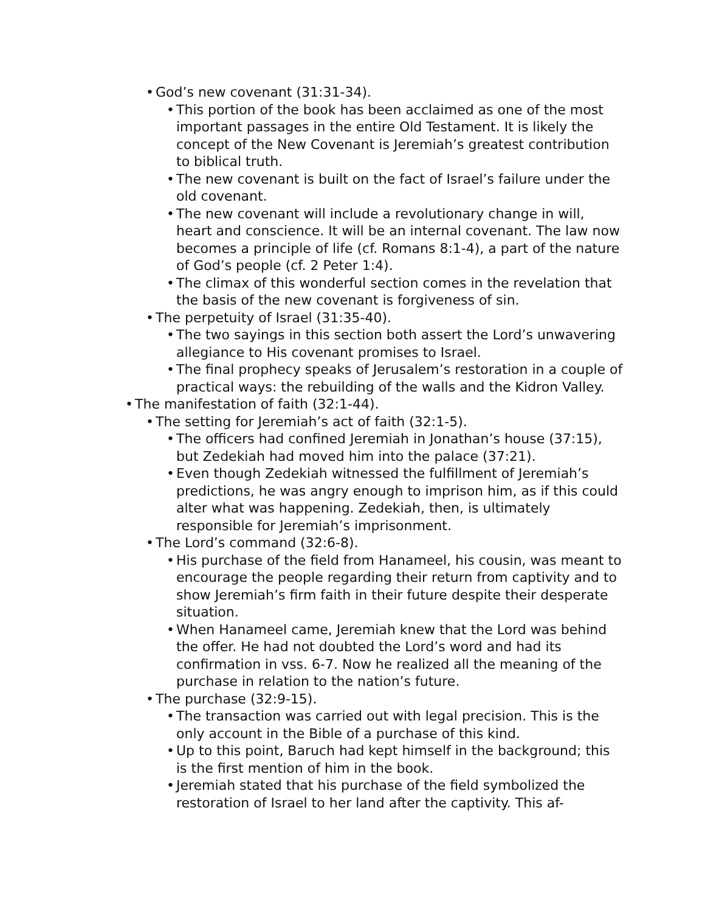• God’s new covenant (31:31-34).
• This portion of the book has been acclaimed as one of the most important passages in the entire Old Testament. It is likely the concept of the New Covenant is Jeremiah’s greatest contribu­tion to biblical truth.
• The new covenant is built on the fact of Israel’s failure under the old covenant.
• The new covenant will include a revolutionary change in will, heart and conscience. It will be an internal covenant. The law now becomes a principle of life (cf. Romans 8:1-4), a part of the nature of God’s people (cf. 2 Peter 1:4).
• The climax of this wonderful section comes in the revelation that the basis of the new covenant is forgiveness of sin.
• The perpetuity of Israel (31:35-40).
• The two sayings in this section both assert the Lord’s unwaver­ing allegiance to His covenant promises to Israel.
• The final prophecy speaks of Jerusalem’s restoration in a cou­ple of practical ways: the rebuilding of the walls and the Kidron Valley.
• The manifestation of faith (32:1-44).
• The setting for Jeremiah’s act of faith (32:1-5).
• The officers had confined Jeremiah in Jonathan’s house (37:15), but Zedekiah had moved him into the palace (37:21).
• Even though Zedekiah witnessed the fulfillment of Jeremiah’s predictions, he was angry enough to imprison him, as if this could alter what was happening. Zedekiah, then, is ultimately responsible for Jeremiah’s imprisonment.
• The Lord’s command (32:6-8).
• His purchase of the field from Hanameel, his cousin, was meant to encourage the people regarding their return from captivity and to show Jeremiah’s firm faith in their future despite their desperate situation.
• When Hanameel came, Jeremiah knew that the Lord was be­hind the offer. He had not doubted the Lord’s word and had its confirmation in vss. 6-7. Now he realized all the meaning of the purchase in relation to the nation’s future.
• The purchase (32:9-15).
• The transaction was carried out with legal precision. This is the only account in the Bible of a purchase of this kind.
• Up to this point, Baruch had kept himself in the background; this is the first mention of him in the book.
• Jeremiah stated that his purchase of the field symbolized the restoration of Israel to her land after the captivity. This af-